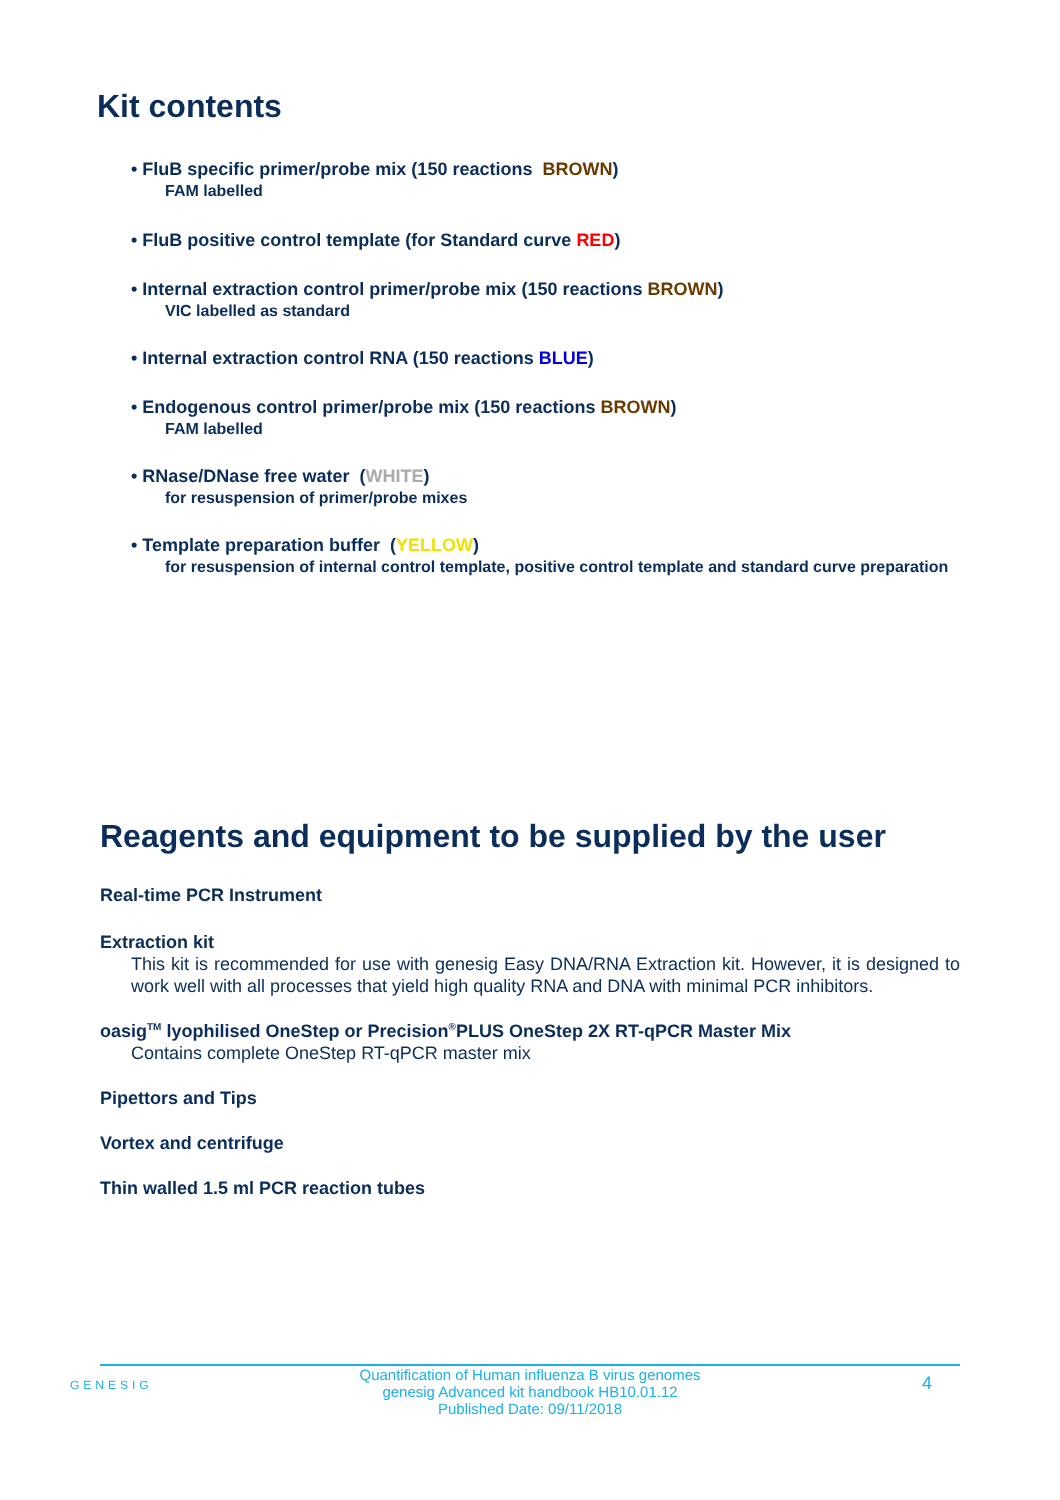Kit contents
• FluB specific primer/probe mix (150 reactions BROWN)
FAM labelled
• FluB positive control template (for Standard curve RED)
• Internal extraction control primer/probe mix (150 reactions BROWN)
VIC labelled as standard
• Internal extraction control RNA (150 reactions BLUE)
• Endogenous control primer/probe mix (150 reactions BROWN)
FAM labelled
• RNase/DNase free water (WHITE)
for resuspension of primer/probe mixes
• Template preparation buffer (YELLOW)
for resuspension of internal control template, positive control template and standard curve preparation
Reagents and equipment to be supplied by the user
Real-time PCR Instrument
Extraction kit
This kit is recommended for use with genesig Easy DNA/RNA Extraction kit. However, it is designed to work well with all processes that yield high quality RNA and DNA with minimal PCR inhibitors.
oasig<sup>TM</sup> lyophilised OneStep or Precision<sup>®</sup>PLUS OneStep 2X RT-qPCR Master Mix
Contains complete OneStep RT-qPCR master mix
Pipettors and Tips
Vortex and centrifuge
Thin walled 1.5 ml PCR reaction tubes
GENESIG
Quantification of Human influenza B virus genomes
genesig Advanced kit handbook HB10.01.12
Published Date: 09/11/2018
4